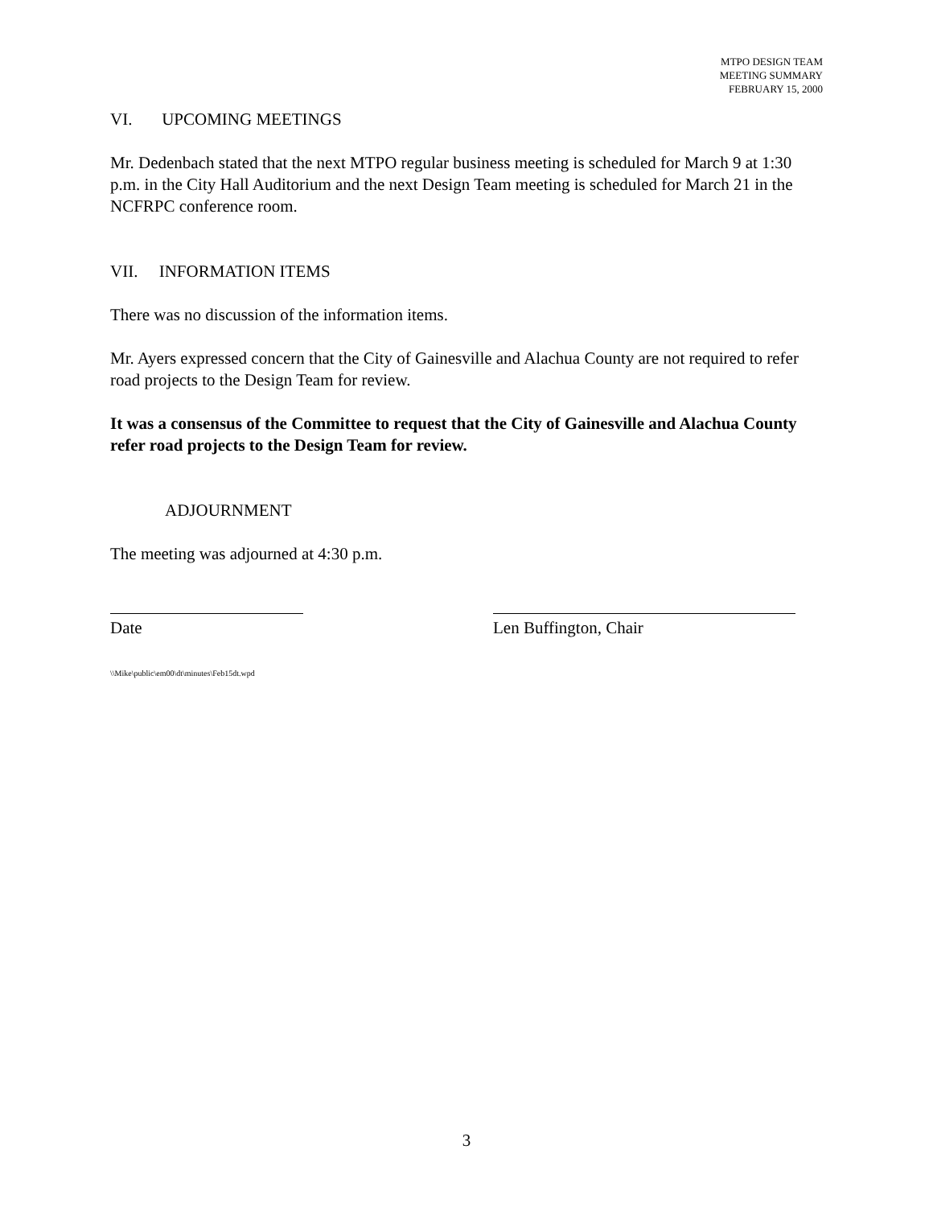MTPO DESIGN TEAM
MEETING SUMMARY
FEBRUARY 15, 2000
VI. UPCOMING MEETINGS
Mr. Dedenbach stated that the next MTPO regular business meeting is scheduled for March 9 at 1:30 p.m. in the City Hall Auditorium and the next Design Team meeting is scheduled for March 21 in the NCFRPC conference room.
VII. INFORMATION ITEMS
There was no discussion of the information items.
Mr. Ayers expressed concern that the City of Gainesville and Alachua County are not required to refer road projects to the Design Team for review.
It was a consensus of the Committee to request that the City of Gainesville and Alachua County refer road projects to the Design Team for review.
ADJOURNMENT
The meeting was adjourned at 4:30 p.m.
Date Len Buffington, Chair
\\Mike\public\em00\dt\minutes\Feb15dt.wpd
3